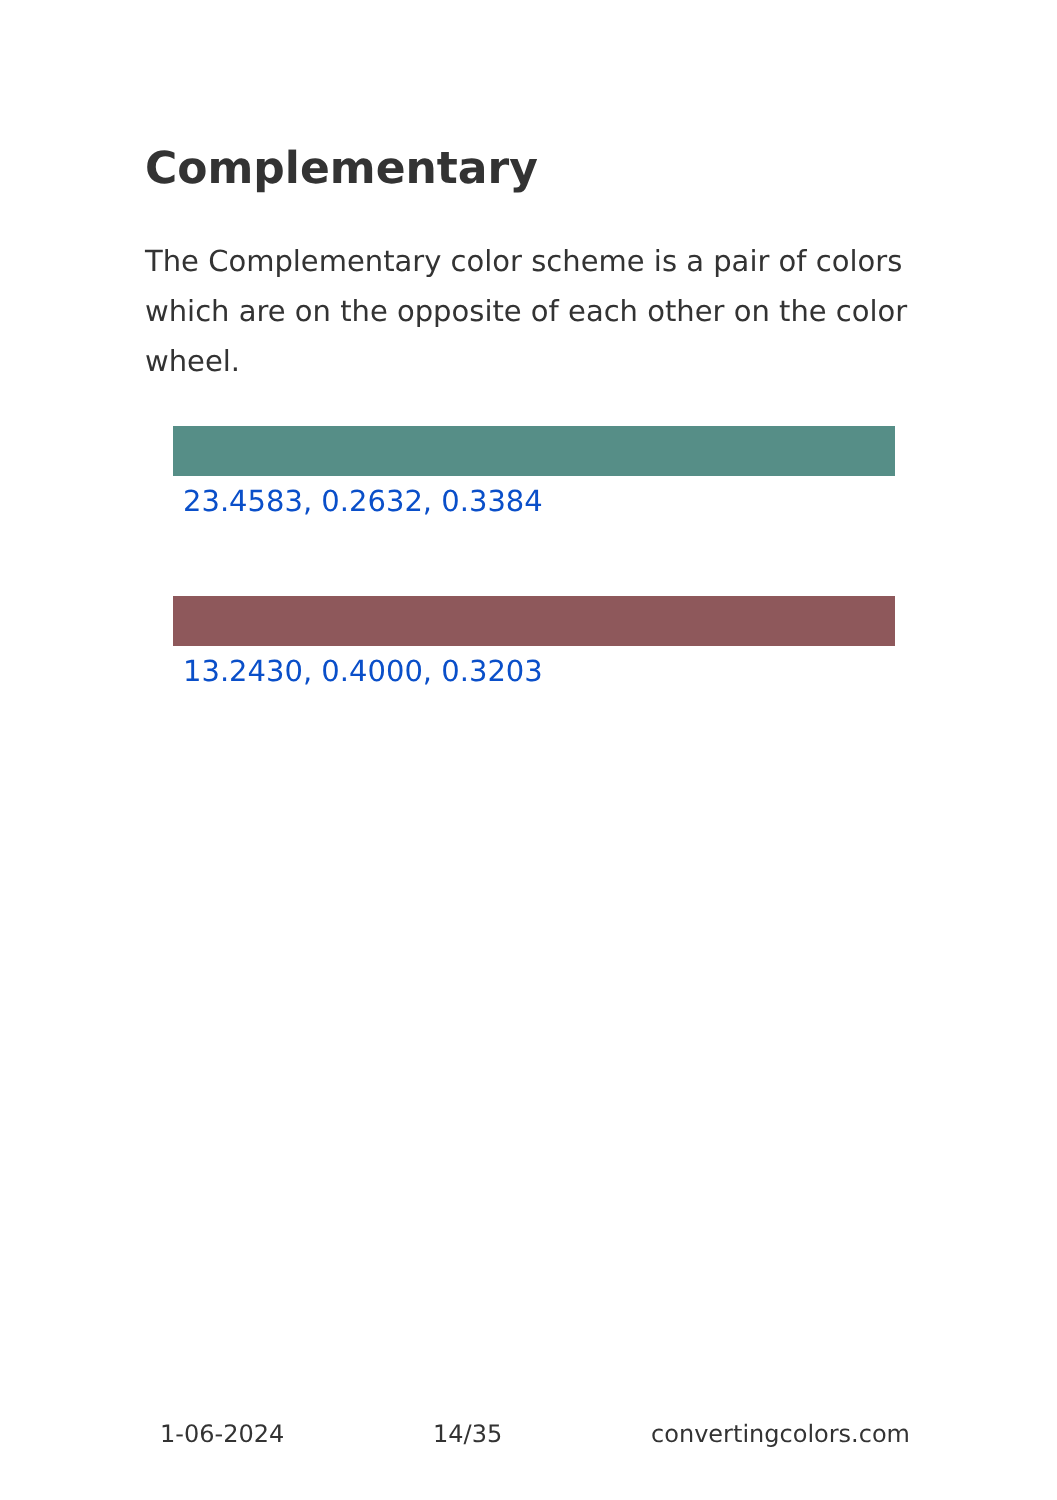Complementary
The Complementary color scheme is a pair of colors which are on the opposite of each other on the color wheel.
23.4583, 0.2632, 0.3384
13.2430, 0.4000, 0.3203
1-06-2024 14/35 convertingcolors.com